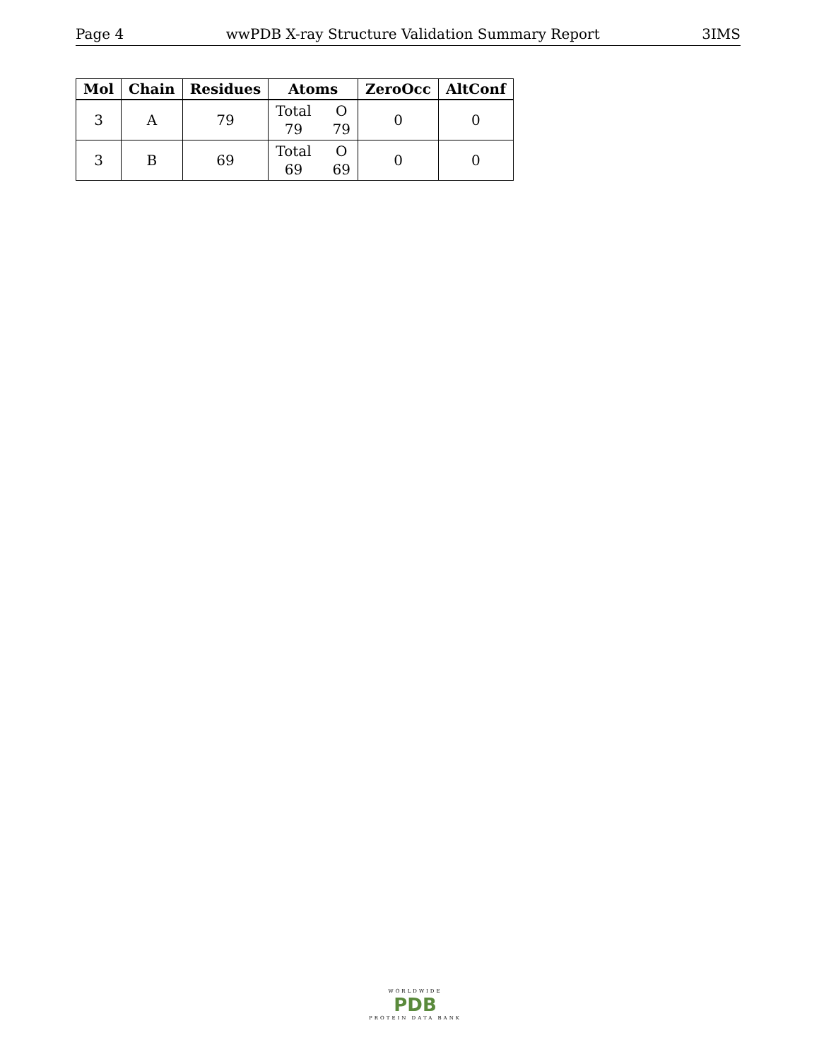Page 4 wwPDB X-ray Structure Validation Summary Report 3IMS
| Mol | Chain | Residues | Atoms | ZeroOcc | AltConf |
| --- | --- | --- | --- | --- | --- |
| 3 | A | 79 | Total O 79 79 | 0 | 0 |
| 3 | B | 69 | Total O 69 69 | 0 | 0 |
WORLDWIDE
PDB
PROTEIN DATA BANK